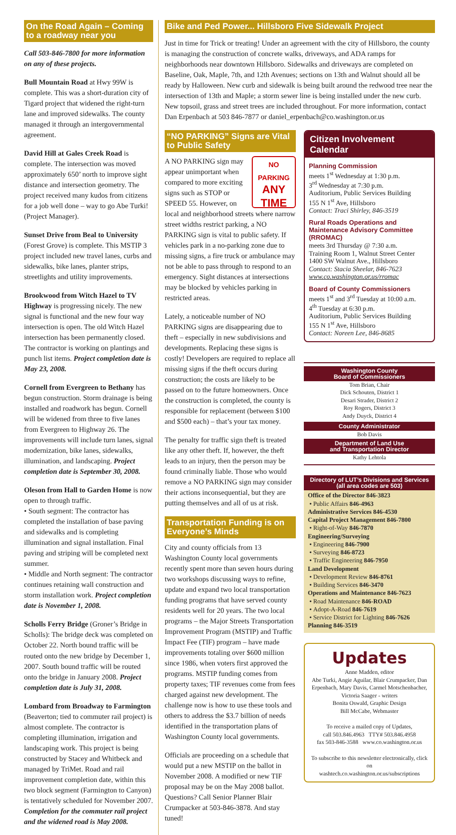On the Road Again – Coming to a roadway near you
Call 503-846-7800 for more information on any of these projects.
Bull Mountain Road at Hwy 99W is complete. This was a short-duration city of Tigard project that widened the right-turn lane and improved sidewalks. The county managed it through an intergovernmental agreement.
David Hill at Gales Creek Road is complete. The intersection was moved approximately 650’ north to improve sight distance and intersection geometry. The project received many kudos from citizens for a job well done – way to go Abe Turki! (Project Manager).
Sunset Drive from Beal to University (Forest Grove) is complete. This MSTIP 3 project included new travel lanes, curbs and sidewalks, bike lanes, planter strips, streetlights and utility improvements.
Brookwood from Witch Hazel to TV Highway is progressing nicely. The new signal is functional and the new four way intersection is open. The old Witch Hazel intersection has been permanently closed. The contractor is working on plantings and punch list items. Project completion date is May 23, 2008.
Cornell from Evergreen to Bethany has begun construction. Storm drainage is being installed and roadwork has begun. Cornell will be widened from three to five lanes from Evergreen to Highway 26. The improvements will include turn lanes, signal modernization, bike lanes, sidewalks, illumination, and landscaping. Project completion date is September 30, 2008.
Oleson from Hall to Garden Home is now open to through traffic.
• South segment: The contractor has completed the installation of base paving and sidewalks and is completing illumination and signal installation. Final paving and striping will be completed next summer.
• Middle and North segment: The contractor continues retaining wall construction and storm installation work. Project completion date is November 1, 2008.
Scholls Ferry Bridge (Groner’s Bridge in Scholls): The bridge deck was completed on October 22. North bound traffic will be routed onto the new bridge by December 1, 2007. South bound traffic will be routed onto the bridge in January 2008. Project completion date is July 31, 2008.
Lombard from Broadway to Farmington (Beaverton; tied to commuter rail project) is almost complete. The contractor is completing illumination, irrigation and landscaping work. This project is being constructed by Stacey and Whitbeck and managed by TriMet. Road and rail improvement completion date, within this two block segment (Farmington to Canyon) is tentatively scheduled for November 2007. Completion for the commuter rail project and the widened road is May 2008.
Bike and Ped Power... Hillsboro Five Sidewalk Project
Just in time for Trick or treating! Under an agreement with the city of Hillsboro, the county is managing the construction of concrete walks, driveways, and ADA ramps for neighborhoods near downtown Hillsboro. Sidewalks and driveways are completed on Baseline, Oak, Maple, 7th, and 12th Avenues; sections on 13th and Walnut should all be ready by Halloween. New curb and sidewalk is being built around the redwood tree near the intersection of 13th and Maple; a storm sewer line is being installed under the new curb. New topsoil, grass and street trees are included throughout. For more information, contact Dan Erpenbach at 503 846-7877 or daniel_erpenbach@co.washington.or.us
“NO PARKING” Signs are Vital to Public Safety
NO PARKING
ANY
TIME A NO PARKING sign may appear unimportant when compared to more exciting signs such as STOP or SPEED 55. However, on local and neighborhood streets where narrow street widths restrict parking, a NO PARKING sign is vital to public safety. If vehicles park in a no-parking zone due to missing signs, a fire truck or ambulance may not be able to pass through to respond to an emergency. Sight distances at intersections may be blocked by vehicles parking in restricted areas.
Lately, a noticeable number of NO PARKING signs are disappearing due to theft – especially in new subdivisions and developments. Replacing these signs is costly! Developers are required to replace all missing signs if the theft occurs during construction; the costs are likely to be passed on to the future homeowners. Once the construction is completed, the county is responsible for replacement (between $100 and $500 each) – that’s your tax money.
The penalty for traffic sign theft is treated like any other theft. If, however, the theft leads to an injury, then the person may be found criminally liable. Those who would remove a NO PARKING sign may consider their actions inconsequential, but they are putting themselves and all of us at risk.
Transportation Funding is on Everyone’s Minds
City and county officials from 13 Washington County local governments recently spent more than seven hours during two workshops discussing ways to refine, update and expand two local transportation funding programs that have served county residents well for 20 years. The two local programs – the Major Streets Transportation Improvement Program (MSTIP) and Traffic Impact Fee (TIF) program – have made improvements totaling over $600 million since 1986, when voters first approved the programs. MSTIP funding comes from property taxes; TIF revenues come from fees charged against new development. The challenge now is how to use these tools and others to address the $3.7 billion of needs identified in the transportation plans of Washington County local governments.
Officials are proceeding on a schedule that would put a new MSTIP on the ballot in November 2008. A modified or new TIF proposal may be on the May 2008 ballot. Questions? Call Senior Planner Blair Crumpacker at 503-846-3878. And stay tuned!
Citizen Involvement Calendar
Planning Commission
meets 1<sup>st</sup> Wednesday at 1:30 p.m.
3<sup>rd</sup> Wednesday at 7:30 p.m.
Auditorium, Public Services Building
155 N 1<sup>st</sup> Ave, Hillsboro
Contact: Traci Shirley, 846-3519
Rural Roads Operations and Maintenance Advisory Committee (RROMAC)
meets 3rd Thursday @ 7:30 a.m.
Training Room 1, Walnut Street Center
1400 SW Walnut Ave., Hillsboro
Contact: Stacia Sheelar, 846-7623
www.co.washington.or.us/rromac
Board of County Commissioners
meets 1<sup>st</sup> and 3<sup>rd</sup> Tuesday at 10:00 a.m.
4<sup>th</sup> Tuesday at 6:30 p.m.
Auditorium, Public Services Building
155 N 1<sup>st</sup> Ave, Hillsboro
Contact: Noreen Lee, 846-8685
Washington County
Board of Commissioners
Tom Brian, Chair
Dick Schouten, District 1
Desari Strader, District 2
Roy Rogers, District 3
Andy Duyck, District 4
County Administrator
Bob Davis
Department of Land Use
and Transportation Director
Kathy Lehtola
Directory of LUT’s Divisions and Services
(all area codes are 503)
Office of the Director 846-3823
• Public Affairs 846-4963
Administrative Services 846-4530
Capital Project Management 846-7800
• Right-of-Way 846-7870
Engineering/Surveying
• Engineering 846-7900
• Surveying 846-8723
• Traffic Engineering 846-7950
Land Development
• Development Review 846-8761
• Building Services 846-3470
Operations and Maintenance 846-7623
• Road Maintenance 846-ROAD
• Adopt-A-Road 846-7619
• Service District for Lighting 846-7626
Planning 846-3519
Updates
Anne Madden, editor
Abe Turki, Angie Aguilar, Blair Crumpacker, Dan Erpenbach, Mary Davis, Carmel Motschenbacher, Victoria Saager - writers
Bonita Oswald, Graphic Design
Bill McCabe, Webmaster
To receive a mailed copy of Updates,
call 503.846.4963 TTY# 503.846.4958
fax 503-846-3588 www.co.washington.or.us
To subscribe to this newsletter electronically, click on
washtech.co.washington.or.us/subscriptions